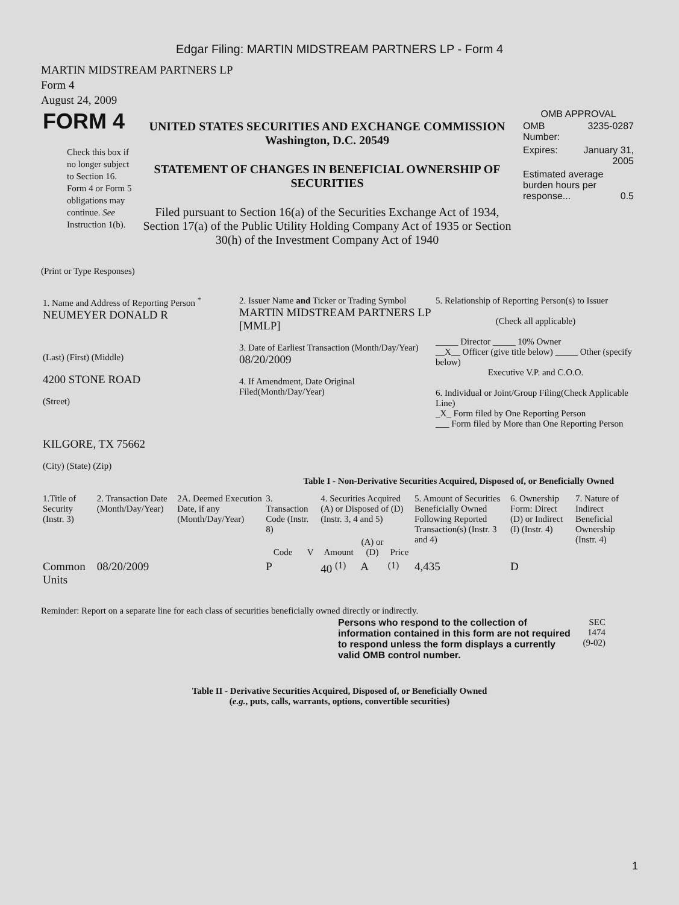Edgar Filing: MARTIN MIDSTREAM PARTNERS LP - Form 4
MARTIN MIDSTREAM PARTNERS LP
Form 4
August 24, 2009
| FORM 4 Check this box if no longer subject to Section 16. Form 4 or Form 5 obligations may continue. See Instruction 1(b). | UNITED STATES SECURITIES AND EXCHANGE COMMISSION Washington, D.C. 20549 STATEMENT OF CHANGES IN BENEFICIAL OWNERSHIP OF SECURITIES Filed pursuant to Section 16(a) of the Securities Exchange Act of 1934, Section 17(a) of the Public Utility Holding Company Act of 1935 or Section 30(h) of the Investment Company Act of 1940 | OMB APPROVAL / OMB Number: / 3235-0287 / / Expires: / January 31, 2005 / / Estimated average burden hours per response... 0.5 / / |
(Print or Type Responses)
| 1. Name and Address of Reporting Person <sup>*</sup> NEUMEYER DONALD R (Last) (First) (Middle) 4200 STONE ROAD (Street) KILGORE, TX 75662 (City) (State) (Zip) | 2. Issuer Name and Ticker or Trading Symbol MARTIN MIDSTREAM PARTNERS LP [MMLP] 3. Date of Earliest Transaction (Month/Day/Year) 08/20/2009 4. If Amendment, Date Original Filed(Month/Day/Year) | 5. Relationship of Reporting Person(s) to Issuer (Check all applicable) _____ Director _____ 10% Owner __X__ Officer (give title below) _____ Other (specify below) Executive V.P. and C.O.O. 6. Individual or Joint/Group Filing(Check Applicable Line) _X_ Form filed by One Reporting Person ___ Form filed by More than One Reporting Person |
Table I - Non-Derivative Securities Acquired, Disposed of, or Beneficially Owned
| 1.Title of Security (Instr. 3) | 2. Transaction Date (Month/Day/Year) | 2A. Deemed Execution Date, if any (Month/Day/Year) | 3. Transaction Code (Instr. 8) | | 4. Securities Acquired (A) or Disposed of (D) (Instr. 3, 4 and 5) | | | 5. Amount of Securities Beneficially Owned Following Reported Transaction(s) (Instr. 3 and 4) | 6. Ownership Form: Direct (D) or Indirect (I) (Instr. 4) | 7. Nature of Indirect Beneficial Ownership (Instr. 4) |
| --- | --- | --- | --- | --- | --- | --- | --- | --- | --- | --- |
| | | | Code | V | Amount | (A) or (D) | Price | | | |
| Common Units | 08/20/2009 | | P | | 40 <sup>(1)</sup> | A | <sup>(1)</sup> | 4,435 | D | |
Reminder: Report on a separate line for each class of securities beneficially owned directly or indirectly.
| Persons who respond to the collection of information contained in this form are not required to respond unless the form displays a currently valid OMB control number. | SEC 1474 (9-02) |
Table II - Derivative Securities Acquired, Disposed of, or Beneficially Owned
(e.g., puts, calls, warrants, options, convertible securities)
1